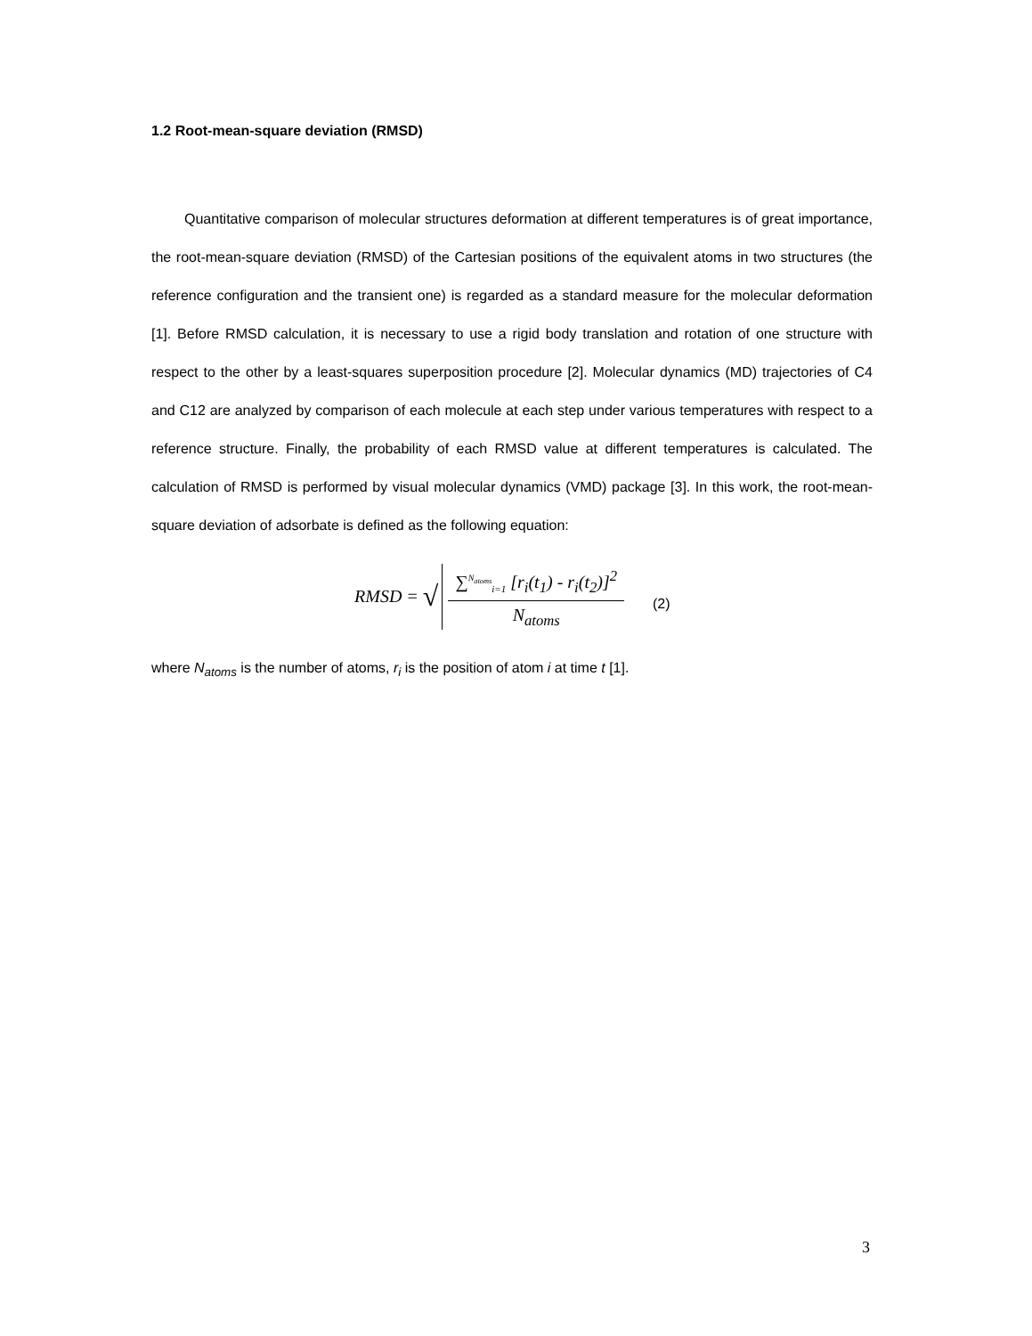1.2 Root-mean-square deviation (RMSD)
Quantitative comparison of molecular structures deformation at different temperatures is of great importance, the root-mean-square deviation (RMSD) of the Cartesian positions of the equivalent atoms in two structures (the reference configuration and the transient one) is regarded as a standard measure for the molecular deformation [1]. Before RMSD calculation, it is necessary to use a rigid body translation and rotation of one structure with respect to the other by a least-squares superposition procedure [2]. Molecular dynamics (MD) trajectories of C4 and C12 are analyzed by comparison of each molecule at each step under various temperatures with respect to a reference structure. Finally, the probability of each RMSD value at different temperatures is calculated. The calculation of RMSD is performed by visual molecular dynamics (VMD) package [3]. In this work, the root-mean-square deviation of adsorbate is defined as the following equation:
RMSD = √
∑<sup>N<sub>atoms</sub></sup><sub>i=1</sub> [r<sub>i</sub>(t<sub>1</sub>) - r<sub>i</sub>(t<sub>2</sub>)]<sup>2</sup>
N<sub>atoms</sub>
(2)
where N<sub>atoms</sub> is the number of atoms, r<sub>i</sub> is the position of atom i at time t [1].
3